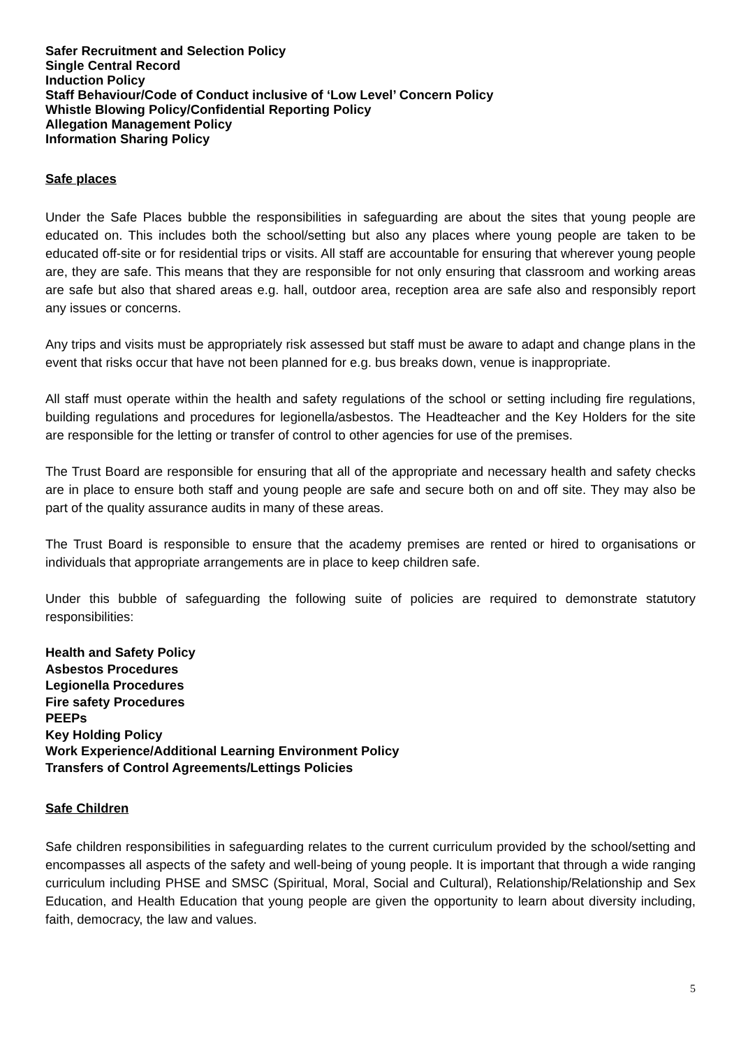Safer Recruitment and Selection Policy
Single Central Record
Induction Policy
Staff Behaviour/Code of Conduct inclusive of ‘Low Level’ Concern Policy
Whistle Blowing Policy/Confidential Reporting Policy
Allegation Management Policy
Information Sharing Policy
Safe places
Under the Safe Places bubble the responsibilities in safeguarding are about the sites that young people are educated on. This includes both the school/setting but also any places where young people are taken to be educated off-site or for residential trips or visits. All staff are accountable for ensuring that wherever young people are, they are safe. This means that they are responsible for not only ensuring that classroom and working areas are safe but also that shared areas e.g. hall, outdoor area, reception area are safe also and responsibly report any issues or concerns.
Any trips and visits must be appropriately risk assessed but staff must be aware to adapt and change plans in the event that risks occur that have not been planned for e.g. bus breaks down, venue is inappropriate.
All staff must operate within the health and safety regulations of the school or setting including fire regulations, building regulations and procedures for legionella/asbestos. The Headteacher and the Key Holders for the site are responsible for the letting or transfer of control to other agencies for use of the premises.
The Trust Board are responsible for ensuring that all of the appropriate and necessary health and safety checks are in place to ensure both staff and young people are safe and secure both on and off site. They may also be part of the quality assurance audits in many of these areas.
The Trust Board is responsible to ensure that the academy premises are rented or hired to organisations or individuals that appropriate arrangements are in place to keep children safe.
Under this bubble of safeguarding the following suite of policies are required to demonstrate statutory responsibilities:
Health and Safety Policy
Asbestos Procedures
Legionella Procedures
Fire safety Procedures
PEEPs
Key Holding Policy
Work Experience/Additional Learning Environment Policy
Transfers of Control Agreements/Lettings Policies
Safe Children
Safe children responsibilities in safeguarding relates to the current curriculum provided by the school/setting and encompasses all aspects of the safety and well-being of young people. It is important that through a wide ranging curriculum including PHSE and SMSC (Spiritual, Moral, Social and Cultural), Relationship/Relationship and Sex Education, and Health Education that young people are given the opportunity to learn about diversity including, faith, democracy, the law and values.
5